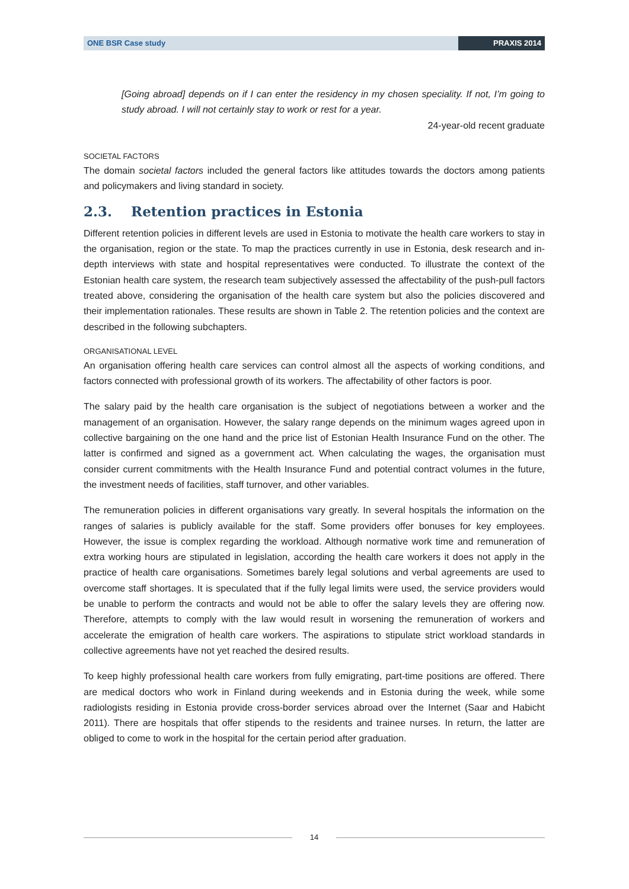ONE BSR Case study PRAXIS 2014
[Going abroad] depends on if I can enter the residency in my chosen speciality. If not, I’m going to study abroad. I will not certainly stay to work or rest for a year.
24-year-old recent graduate
SOCIETAL FACTORS
The domain societal factors included the general factors like attitudes towards the doctors among patients and policymakers and living standard in society.
2.3. Retention practices in Estonia
Different retention policies in different levels are used in Estonia to motivate the health care workers to stay in the organisation, region or the state. To map the practices currently in use in Estonia, desk research and in-depth interviews with state and hospital representatives were conducted. To illustrate the context of the Estonian health care system, the research team subjectively assessed the affectability of the push-pull factors treated above, considering the organisation of the health care system but also the policies discovered and their implementation rationales. These results are shown in Table 2. The retention policies and the context are described in the following subchapters.
ORGANISATIONAL LEVEL
An organisation offering health care services can control almost all the aspects of working conditions, and factors connected with professional growth of its workers. The affectability of other factors is poor.
The salary paid by the health care organisation is the subject of negotiations between a worker and the management of an organisation. However, the salary range depends on the minimum wages agreed upon in collective bargaining on the one hand and the price list of Estonian Health Insurance Fund on the other. The latter is confirmed and signed as a government act. When calculating the wages, the organisation must consider current commitments with the Health Insurance Fund and potential contract volumes in the future, the investment needs of facilities, staff turnover, and other variables.
The remuneration policies in different organisations vary greatly. In several hospitals the information on the ranges of salaries is publicly available for the staff. Some providers offer bonuses for key employees. However, the issue is complex regarding the workload. Although normative work time and remuneration of extra working hours are stipulated in legislation, according the health care workers it does not apply in the practice of health care organisations. Sometimes barely legal solutions and verbal agreements are used to overcome staff shortages. It is speculated that if the fully legal limits were used, the service providers would be unable to perform the contracts and would not be able to offer the salary levels they are offering now. Therefore, attempts to comply with the law would result in worsening the remuneration of workers and accelerate the emigration of health care workers. The aspirations to stipulate strict workload standards in collective agreements have not yet reached the desired results.
To keep highly professional health care workers from fully emigrating, part-time positions are offered. There are medical doctors who work in Finland during weekends and in Estonia during the week, while some radiologists residing in Estonia provide cross-border services abroad over the Internet (Saar and Habicht 2011). There are hospitals that offer stipends to the residents and trainee nurses. In return, the latter are obliged to come to work in the hospital for the certain period after graduation.
14